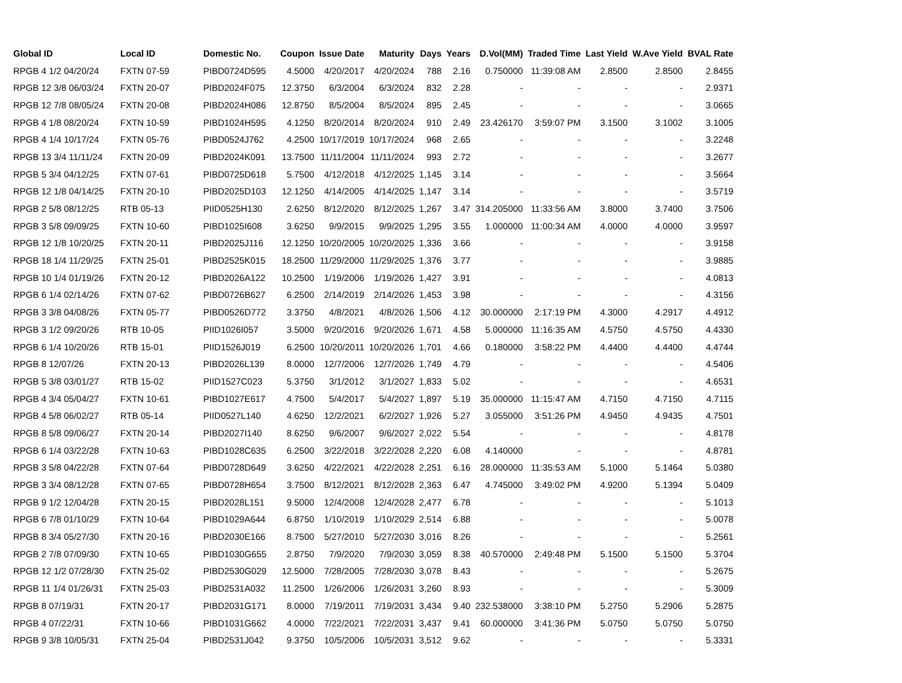| Global ID | Local ID | Domestic No. | Coupon | Issue Date | Maturity | Days | Years | D.Vol(MM) | Traded Time | Last Yield | W.Ave Yield | BVAL Rate |
| --- | --- | --- | --- | --- | --- | --- | --- | --- | --- | --- | --- | --- |
| RPGB 4 1/2 04/20/24 | FXTN 07-59 | PIBD0724D595 | 4.5000 | 4/20/2017 | 4/20/2024 | 788 | 2.16 | 0.750000 | 11:39:08 AM | 2.8500 | 2.8500 | 2.8455 |
| RPGB 12 3/8 06/03/24 | FXTN 20-07 | PIBD2024F075 | 12.3750 | 6/3/2004 | 6/3/2024 | 832 | 2.28 | - | - | - | - | 2.9371 |
| RPGB 12 7/8 08/05/24 | FXTN 20-08 | PIBD2024H086 | 12.8750 | 8/5/2004 | 8/5/2024 | 895 | 2.45 | - | - | - | - | 3.0665 |
| RPGB 4 1/8 08/20/24 | FXTN 10-59 | PIBD1024H595 | 4.1250 | 8/20/2014 | 8/20/2024 | 910 | 2.49 | 23.426170 | 3:59:07 PM | 3.1500 | 3.1002 | 3.1005 |
| RPGB 4 1/4 10/17/24 | FXTN 05-76 | PIBD0524J762 | 4.2500 | 10/17/2019 | 10/17/2024 | 968 | 2.65 | - | - | - | - | 3.2248 |
| RPGB 13 3/4 11/11/24 | FXTN 20-09 | PIBD2024K091 | 13.7500 | 11/11/2004 | 11/11/2024 | 993 | 2.72 | - | - | - | - | 3.2677 |
| RPGB 5 3/4 04/12/25 | FXTN 07-61 | PIBD0725D618 | 5.7500 | 4/12/2018 | 4/12/2025 | 1,145 | 3.14 | - | - | - | - | 3.5664 |
| RPGB 12 1/8 04/14/25 | FXTN 20-10 | PIBD2025D103 | 12.1250 | 4/14/2005 | 4/14/2025 | 1,147 | 3.14 | - | - | - | - | 3.5719 |
| RPGB 2 5/8 08/12/25 | RTB 05-13 | PIID0525H130 | 2.6250 | 8/12/2020 | 8/12/2025 | 1,267 | 3.47 | 314.205000 | 11:33:56 AM | 3.8000 | 3.7400 | 3.7506 |
| RPGB 3 5/8 09/09/25 | FXTN 10-60 | PIBD1025I608 | 3.6250 | 9/9/2015 | 9/9/2025 | 1,295 | 3.55 | 1.000000 | 11:00:34 AM | 4.0000 | 4.0000 | 3.9597 |
| RPGB 12 1/8 10/20/25 | FXTN 20-11 | PIBD2025J116 | 12.1250 | 10/20/2005 | 10/20/2025 | 1,336 | 3.66 | - | - | - | - | 3.9158 |
| RPGB 18 1/4 11/29/25 | FXTN 25-01 | PIBD2525K015 | 18.2500 | 11/29/2000 | 11/29/2025 | 1,376 | 3.77 | - | - | - | - | 3.9885 |
| RPGB 10 1/4 01/19/26 | FXTN 20-12 | PIBD2026A122 | 10.2500 | 1/19/2006 | 1/19/2026 | 1,427 | 3.91 | - | - | - | - | 4.0813 |
| RPGB 6 1/4 02/14/26 | FXTN 07-62 | PIBD0726B627 | 6.2500 | 2/14/2019 | 2/14/2026 | 1,453 | 3.98 | - | - | - | - | 4.3156 |
| RPGB 3 3/8 04/08/26 | FXTN 05-77 | PIBD0526D772 | 3.3750 | 4/8/2021 | 4/8/2026 | 1,506 | 4.12 | 30.000000 | 2:17:19 PM | 4.3000 | 4.2917 | 4.4912 |
| RPGB 3 1/2 09/20/26 | RTB 10-05 | PIID1026I057 | 3.5000 | 9/20/2016 | 9/20/2026 | 1,671 | 4.58 | 5.000000 | 11:16:35 AM | 4.5750 | 4.5750 | 4.4330 |
| RPGB 6 1/4 10/20/26 | RTB 15-01 | PIID1526J019 | 6.2500 | 10/20/2011 | 10/20/2026 | 1,701 | 4.66 | 0.180000 | 3:58:22 PM | 4.4400 | 4.4400 | 4.4744 |
| RPGB 8 12/07/26 | FXTN 20-13 | PIBD2026L139 | 8.0000 | 12/7/2006 | 12/7/2026 | 1,749 | 4.79 | - | - | - | - | 4.5406 |
| RPGB 5 3/8 03/01/27 | RTB 15-02 | PIID1527C023 | 5.3750 | 3/1/2012 | 3/1/2027 | 1,833 | 5.02 | - | - | - | - | 4.6531 |
| RPGB 4 3/4 05/04/27 | FXTN 10-61 | PIBD1027E617 | 4.7500 | 5/4/2017 | 5/4/2027 | 1,897 | 5.19 | 35.000000 | 11:15:47 AM | 4.7150 | 4.7150 | 4.7115 |
| RPGB 4 5/8 06/02/27 | RTB 05-14 | PIID0527L140 | 4.6250 | 12/2/2021 | 6/2/2027 | 1,926 | 5.27 | 3.055000 | 3:51:26 PM | 4.9450 | 4.9435 | 4.7501 |
| RPGB 8 5/8 09/06/27 | FXTN 20-14 | PIBD2027I140 | 8.6250 | 9/6/2007 | 9/6/2027 | 2,022 | 5.54 | - | - | - | - | 4.8178 |
| RPGB 6 1/4 03/22/28 | FXTN 10-63 | PIBD1028C635 | 6.2500 | 3/22/2018 | 3/22/2028 | 2,220 | 6.08 | 4.140000 | - | - | - | 4.8781 |
| RPGB 3 5/8 04/22/28 | FXTN 07-64 | PIBD0728D649 | 3.6250 | 4/22/2021 | 4/22/2028 | 2,251 | 6.16 | 28.000000 | 11:35:53 AM | 5.1000 | 5.1464 | 5.0380 |
| RPGB 3 3/4 08/12/28 | FXTN 07-65 | PIBD0728H654 | 3.7500 | 8/12/2021 | 8/12/2028 | 2,363 | 6.47 | 4.745000 | 3:49:02 PM | 4.9200 | 5.1394 | 5.0409 |
| RPGB 9 1/2 12/04/28 | FXTN 20-15 | PIBD2028L151 | 9.5000 | 12/4/2008 | 12/4/2028 | 2,477 | 6.78 | - | - | - | - | 5.1013 |
| RPGB 6 7/8 01/10/29 | FXTN 10-64 | PIBD1029A644 | 6.8750 | 1/10/2019 | 1/10/2029 | 2,514 | 6.88 | - | - | - | - | 5.0078 |
| RPGB 8 3/4 05/27/30 | FXTN 20-16 | PIBD2030E166 | 8.7500 | 5/27/2010 | 5/27/2030 | 3,016 | 8.26 | - | - | - | - | 5.2561 |
| RPGB 2 7/8 07/09/30 | FXTN 10-65 | PIBD1030G655 | 2.8750 | 7/9/2020 | 7/9/2030 | 3,059 | 8.38 | 40.570000 | 2:49:48 PM | 5.1500 | 5.1500 | 5.3704 |
| RPGB 12 1/2 07/28/30 | FXTN 25-02 | PIBD2530G029 | 12.5000 | 7/28/2005 | 7/28/2030 | 3,078 | 8.43 | - | - | - | - | 5.2675 |
| RPGB 11 1/4 01/26/31 | FXTN 25-03 | PIBD2531A032 | 11.2500 | 1/26/2006 | 1/26/2031 | 3,260 | 8.93 | - | - | - | - | 5.3009 |
| RPGB 8 07/19/31 | FXTN 20-17 | PIBD2031G171 | 8.0000 | 7/19/2011 | 7/19/2031 | 3,434 | 9.40 | 232.538000 | 3:38:10 PM | 5.2750 | 5.2906 | 5.2875 |
| RPGB 4 07/22/31 | FXTN 10-66 | PIBD1031G662 | 4.0000 | 7/22/2021 | 7/22/2031 | 3,437 | 9.41 | 60.000000 | 3:41:36 PM | 5.0750 | 5.0750 | 5.0750 |
| RPGB 9 3/8 10/05/31 | FXTN 25-04 | PIBD2531J042 | 9.3750 | 10/5/2006 | 10/5/2031 | 3,512 | 9.62 | - | - | - | - | 5.3331 |